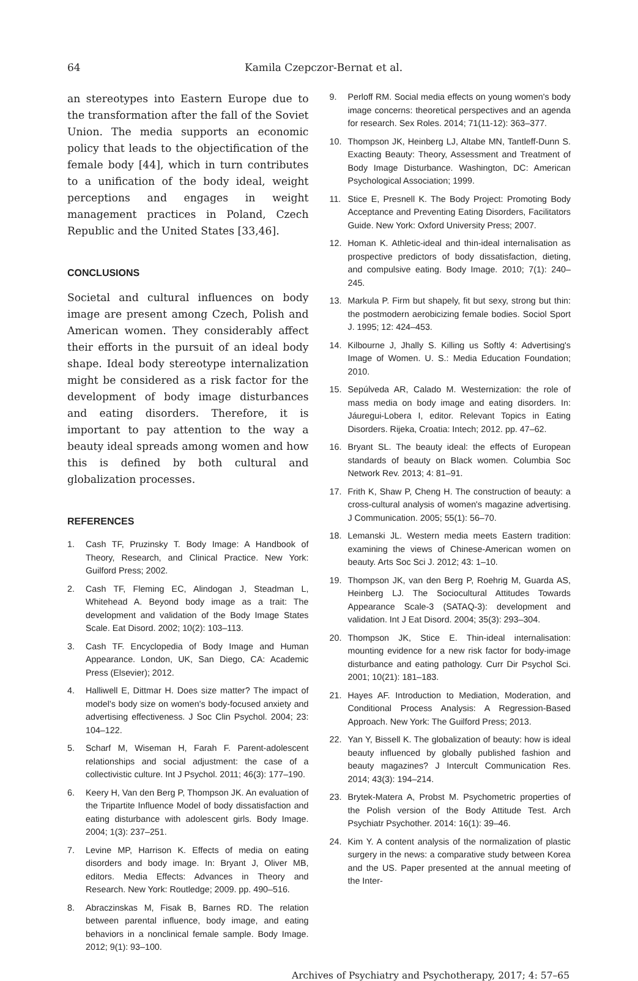64 Kamila Czepczor-Bernat et al.
an stereotypes into Eastern Europe due to the transformation after the fall of the Soviet Union. The media supports an economic policy that leads to the objectification of the female body [44], which in turn contributes to a unification of the body ideal, weight perceptions and engages in weight management practices in Poland, Czech Republic and the United States [33,46].
CONCLUSIONS
Societal and cultural influences on body image are present among Czech, Polish and American women. They considerably affect their efforts in the pursuit of an ideal body shape. Ideal body stereotype internalization might be considered as a risk factor for the development of body image disturbances and eating disorders. Therefore, it is important to pay attention to the way a beauty ideal spreads among women and how this is defined by both cultural and globalization processes.
REFERENCES
1. Cash TF, Pruzinsky T. Body Image: A Handbook of Theory, Research, and Clinical Practice. New York: Guilford Press; 2002.
2. Cash TF, Fleming EC, Alindogan J, Steadman L, Whitehead A. Beyond body image as a trait: The development and validation of the Body Image States Scale. Eat Disord. 2002; 10(2): 103–113.
3. Cash TF. Encyclopedia of Body Image and Human Appearance. London, UK, San Diego, CA: Academic Press (Elsevier); 2012.
4. Halliwell E, Dittmar H. Does size matter? The impact of model's body size on women's body-focused anxiety and advertising effectiveness. J Soc Clin Psychol. 2004; 23: 104–122.
5. Scharf M, Wiseman H, Farah F. Parent-adolescent relationships and social adjustment: the case of a collectivistic culture. Int J Psychol. 2011; 46(3): 177–190.
6. Keery H, Van den Berg P, Thompson JK. An evaluation of the Tripartite Influence Model of body dissatisfaction and eating disturbance with adolescent girls. Body Image. 2004; 1(3): 237–251.
7. Levine MP, Harrison K. Effects of media on eating disorders and body image. In: Bryant J, Oliver MB, editors. Media Effects: Advances in Theory and Research. New York: Routledge; 2009. pp. 490–516.
8. Abraczinskas M, Fisak B, Barnes RD. The relation between parental influence, body image, and eating behaviors in a nonclinical female sample. Body Image. 2012; 9(1): 93–100.
9. Perloff RM. Social media effects on young women's body image concerns: theoretical perspectives and an agenda for research. Sex Roles. 2014; 71(11-12): 363–377.
10. Thompson JK, Heinberg LJ, Altabe MN, Tantleff-Dunn S. Exacting Beauty: Theory, Assessment and Treatment of Body Image Disturbance. Washington, DC: American Psychological Association; 1999.
11. Stice E, Presnell K. The Body Project: Promoting Body Acceptance and Preventing Eating Disorders, Facilitators Guide. New York: Oxford University Press; 2007.
12. Homan K. Athletic-ideal and thin-ideal internalisation as prospective predictors of body dissatisfaction, dieting, and compulsive eating. Body Image. 2010; 7(1): 240–245.
13. Markula P. Firm but shapely, fit but sexy, strong but thin: the postmodern aerobicizing female bodies. Sociol Sport J. 1995; 12: 424–453.
14. Kilbourne J, Jhally S. Killing us Softly 4: Advertising's Image of Women. U. S.: Media Education Foundation; 2010.
15. Sepúlveda AR, Calado M. Westernization: the role of mass media on body image and eating disorders. In: Jáuregui-Lobera I, editor. Relevant Topics in Eating Disorders. Rijeka, Croatia: Intech; 2012. pp. 47–62.
16. Bryant SL. The beauty ideal: the effects of European standards of beauty on Black women. Columbia Soc Network Rev. 2013; 4: 81–91.
17. Frith K, Shaw P, Cheng H. The construction of beauty: a cross-cultural analysis of women's magazine advertising. J Communication. 2005; 55(1): 56–70.
18. Lemanski JL. Western media meets Eastern tradition: examining the views of Chinese-American women on beauty. Arts Soc Sci J. 2012; 43: 1–10.
19. Thompson JK, van den Berg P, Roehrig M, Guarda AS, Heinberg LJ. The Sociocultural Attitudes Towards Appearance Scale-3 (SATAQ-3): development and validation. Int J Eat Disord. 2004; 35(3): 293–304.
20. Thompson JK, Stice E. Thin-ideal internalisation: mounting evidence for a new risk factor for body-image disturbance and eating pathology. Curr Dir Psychol Sci. 2001; 10(21): 181–183.
21. Hayes AF. Introduction to Mediation, Moderation, and Conditional Process Analysis: A Regression-Based Approach. New York: The Guilford Press; 2013.
22. Yan Y, Bissell K. The globalization of beauty: how is ideal beauty influenced by globally published fashion and beauty magazines? J Intercult Communication Res. 2014; 43(3): 194–214.
23. Brytek-Matera A, Probst M. Psychometric properties of the Polish version of the Body Attitude Test. Arch Psychiatr Psychother. 2014: 16(1): 39–46.
24. Kim Y. A content analysis of the normalization of plastic surgery in the news: a comparative study between Korea and the US. Paper presented at the annual meeting of the Inter-
Archives of Psychiatry and Psychotherapy, 2017; 4: 57–65